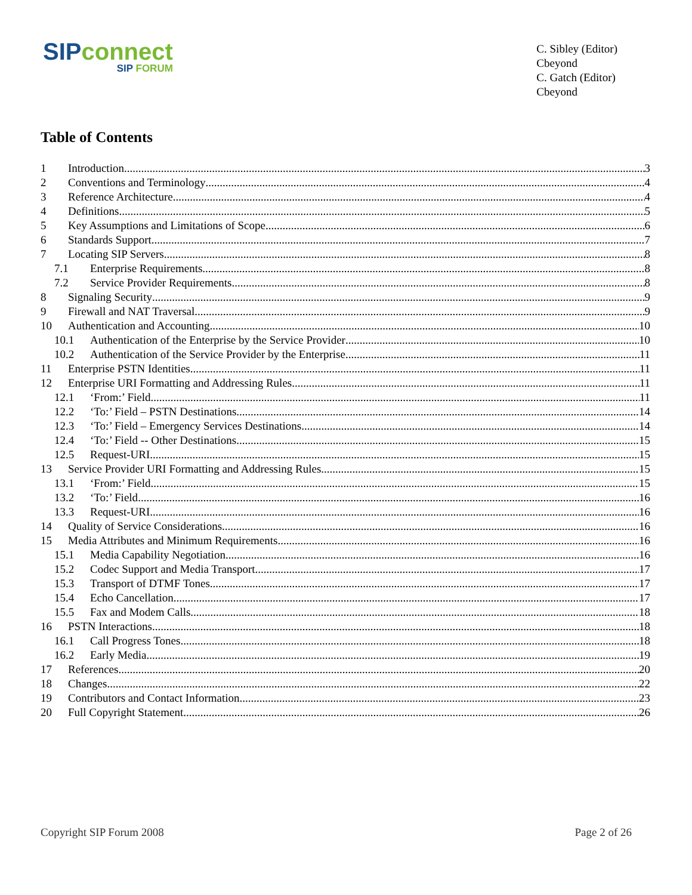SIP connect
SIP FORUM
C. Sibley (Editor)
Cbeyond
C. Gatch (Editor)
Cbeyond
Table of Contents
1 Introduction 3
2 Conventions and Terminology 4
3 Reference Architecture 4
4 Definitions 5
5 Key Assumptions and Limitations of Scope 6
6 Standards Support 7
7 Locating SIP Servers 8
7.1 Enterprise Requirements 8
7.2 Service Provider Requirements 8
8 Signaling Security 9
9 Firewall and NAT Traversal 9
10 Authentication and Accounting 10
10.1 Authentication of the Enterprise by the Service Provider 10
10.2 Authentication of the Service Provider by the Enterprise 11
11 Enterprise PSTN Identities 11
12 Enterprise URI Formatting and Addressing Rules 11
12.1 ‘From:’ Field 11
12.2 ‘To:’ Field – PSTN Destinations 14
12.3 ‘To:’ Field – Emergency Services Destinations 14
12.4 ‘To:’ Field -- Other Destinations 15
12.5 Request-URI 15
13 Service Provider URI Formatting and Addressing Rules 15
13.1 ‘From:’ Field 15
13.2 ‘To:’ Field 16
13.3 Request-URI 16
14 Quality of Service Considerations 16
15 Media Attributes and Minimum Requirements 16
15.1 Media Capability Negotiation 16
15.2 Codec Support and Media Transport 17
15.3 Transport of DTMF Tones 17
15.4 Echo Cancellation 17
15.5 Fax and Modem Calls 18
16 PSTN Interactions 18
16.1 Call Progress Tones 18
16.2 Early Media 19
17 References 20
18 Changes 22
19 Contributors and Contact Information 23
20 Full Copyright Statement 26
Copyright SIP Forum 2008 Page 2 of 26